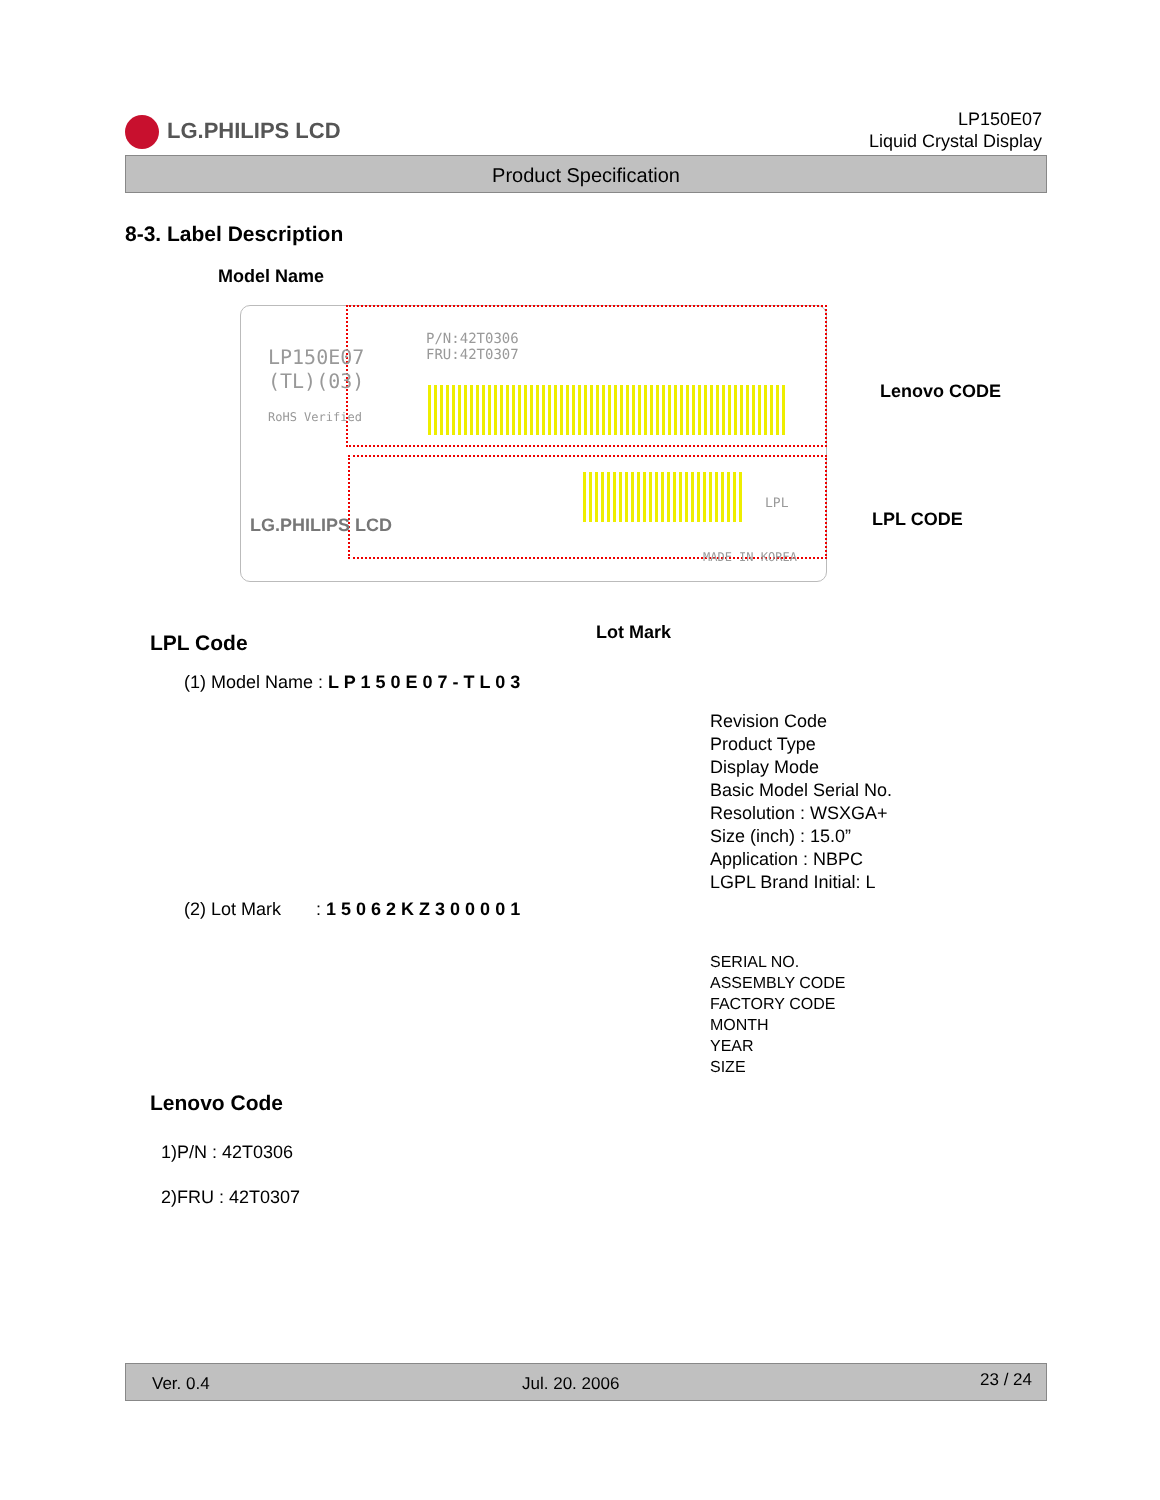LG.PHILIPS LCD
LP150E07
Liquid Crystal Display
Product Specification
8-3. Label Description
Model Name
LP150E07
(TL)(03)
RoHS Verified
P/N:42T0306
FRU:42T0307
LPL
MADE IN KOREA
LG.PHILIPS LCD
Lenovo CODE
LPL CODE
Lot Mark
LPL Code
(1) Model Name : L P 1 5 0 E 0 7 - T L 0 3
Revision Code
Product Type
Display Mode
Basic Model Serial No.
Resolution : WSXGA+
Size (inch) : 15.0”
Application : NBPC
LGPL Brand Initial: L
(2) Lot Mark : 1 5 0 6 2 K Z 3 0 0 0 0 1
SERIAL NO.
ASSEMBLY CODE
FACTORY CODE
MONTH
YEAR
SIZE
Lenovo Code
1)P/N : 42T0306
2)FRU : 42T0307
Ver. 0.4 Jul. 20. 2006 23 / 24